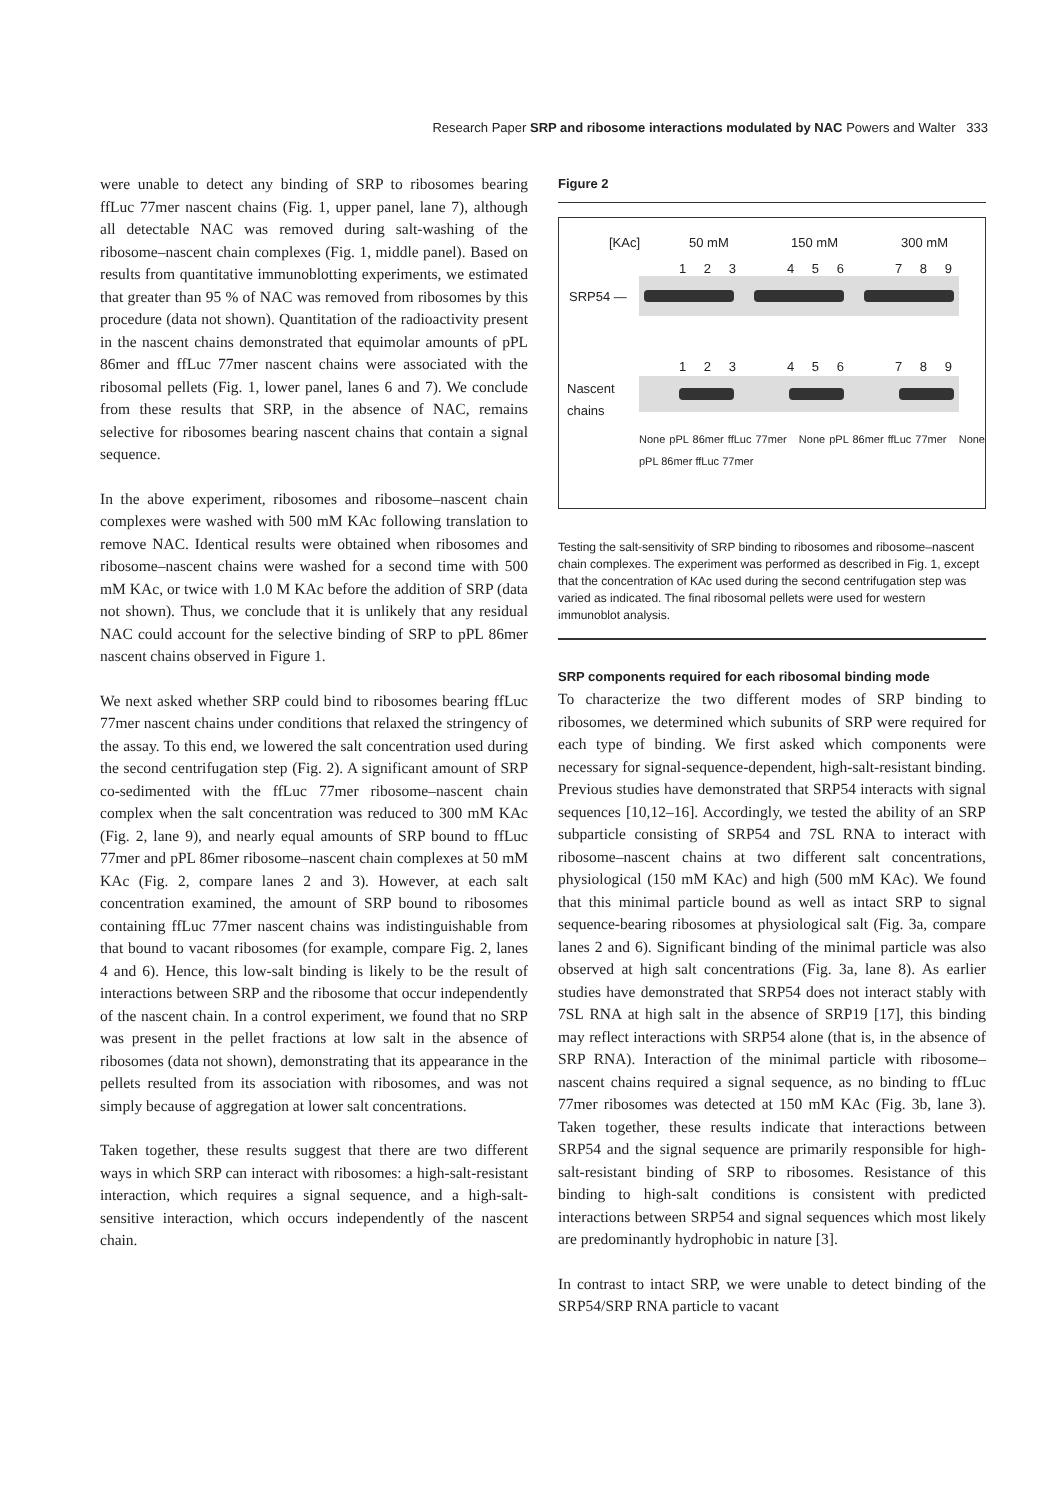Research Paper SRP and ribosome interactions modulated by NAC Powers and Walter 333
were unable to detect any binding of SRP to ribosomes bearing ffLuc 77mer nascent chains (Fig. 1, upper panel, lane 7), although all detectable NAC was removed during salt-washing of the ribosome–nascent chain complexes (Fig. 1, middle panel). Based on results from quantitative immunoblotting experiments, we estimated that greater than 95 % of NAC was removed from ribosomes by this procedure (data not shown). Quantitation of the radioactivity present in the nascent chains demonstrated that equimolar amounts of pPL 86mer and ffLuc 77mer nascent chains were associated with the ribosomal pellets (Fig. 1, lower panel, lanes 6 and 7). We conclude from these results that SRP, in the absence of NAC, remains selective for ribosomes bearing nascent chains that contain a signal sequence.
In the above experiment, ribosomes and ribosome–nascent chain complexes were washed with 500 mM KAc following translation to remove NAC. Identical results were obtained when ribosomes and ribosome–nascent chains were washed for a second time with 500 mM KAc, or twice with 1.0 M KAc before the addition of SRP (data not shown). Thus, we conclude that it is unlikely that any residual NAC could account for the selective binding of SRP to pPL 86mer nascent chains observed in Figure 1.
We next asked whether SRP could bind to ribosomes bearing ffLuc 77mer nascent chains under conditions that relaxed the stringency of the assay. To this end, we lowered the salt concentration used during the second centrifugation step (Fig. 2). A significant amount of SRP co-sedimented with the ffLuc 77mer ribosome–nascent chain complex when the salt concentration was reduced to 300 mM KAc (Fig. 2, lane 9), and nearly equal amounts of SRP bound to ffLuc 77mer and pPL 86mer ribosome–nascent chain complexes at 50 mM KAc (Fig. 2, compare lanes 2 and 3). However, at each salt concentration examined, the amount of SRP bound to ribosomes containing ffLuc 77mer nascent chains was indistinguishable from that bound to vacant ribosomes (for example, compare Fig. 2, lanes 4 and 6). Hence, this low-salt binding is likely to be the result of interactions between SRP and the ribosome that occur independently of the nascent chain. In a control experiment, we found that no SRP was present in the pellet fractions at low salt in the absence of ribosomes (data not shown), demonstrating that its appearance in the pellets resulted from its association with ribosomes, and was not simply because of aggregation at lower salt concentrations.
Taken together, these results suggest that there are two different ways in which SRP can interact with ribosomes: a high-salt-resistant interaction, which requires a signal sequence, and a high-salt-sensitive interaction, which occurs independently of the nascent chain.
Figure 2
[KAc] 50 mM 150 mM 300 mM
1 2 3 4 5 6 7 8 9
SRP54 —
1 2 3 4 5 6 7 8 9
Nascent
chains
None pPL 86mer ffLuc 77mer None pPL 86mer ffLuc 77mer None pPL 86mer ffLuc 77mer
Testing the salt-sensitivity of SRP binding to ribosomes and ribosome–nascent chain complexes. The experiment was performed as described in Fig. 1, except that the concentration of KAc used during the second centrifugation step was varied as indicated. The final ribosomal pellets were used for western immunoblot analysis.
SRP components required for each ribosomal binding mode
To characterize the two different modes of SRP binding to ribosomes, we determined which subunits of SRP were required for each type of binding. We first asked which components were necessary for signal-sequence-dependent, high-salt-resistant binding. Previous studies have demonstrated that SRP54 interacts with signal sequences [10,12–16]. Accordingly, we tested the ability of an SRP subparticle consisting of SRP54 and 7SL RNA to interact with ribosome–nascent chains at two different salt concentrations, physiological (150 mM KAc) and high (500 mM KAc). We found that this minimal particle bound as well as intact SRP to signal sequence-bearing ribosomes at physiological salt (Fig. 3a, compare lanes 2 and 6). Significant binding of the minimal particle was also observed at high salt concentrations (Fig. 3a, lane 8). As earlier studies have demonstrated that SRP54 does not interact stably with 7SL RNA at high salt in the absence of SRP19 [17], this binding may reflect interactions with SRP54 alone (that is, in the absence of SRP RNA). Interaction of the minimal particle with ribosome–nascent chains required a signal sequence, as no binding to ffLuc 77mer ribosomes was detected at 150 mM KAc (Fig. 3b, lane 3). Taken together, these results indicate that interactions between SRP54 and the signal sequence are primarily responsible for high-salt-resistant binding of SRP to ribosomes. Resistance of this binding to high-salt conditions is consistent with predicted interactions between SRP54 and signal sequences which most likely are predominantly hydrophobic in nature [3].
In contrast to intact SRP, we were unable to detect binding of the SRP54/SRP RNA particle to vacant